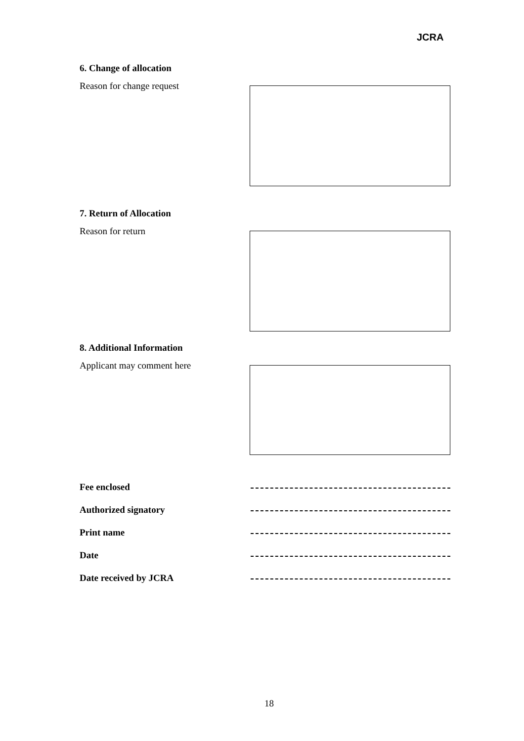JCRA
6. Change of allocation
Reason for change request
7. Return of Allocation
Reason for return
8. Additional Information
Applicant may comment here
Fee enclosed
Authorized signatory
Print name
Date
Date received by JCRA
18